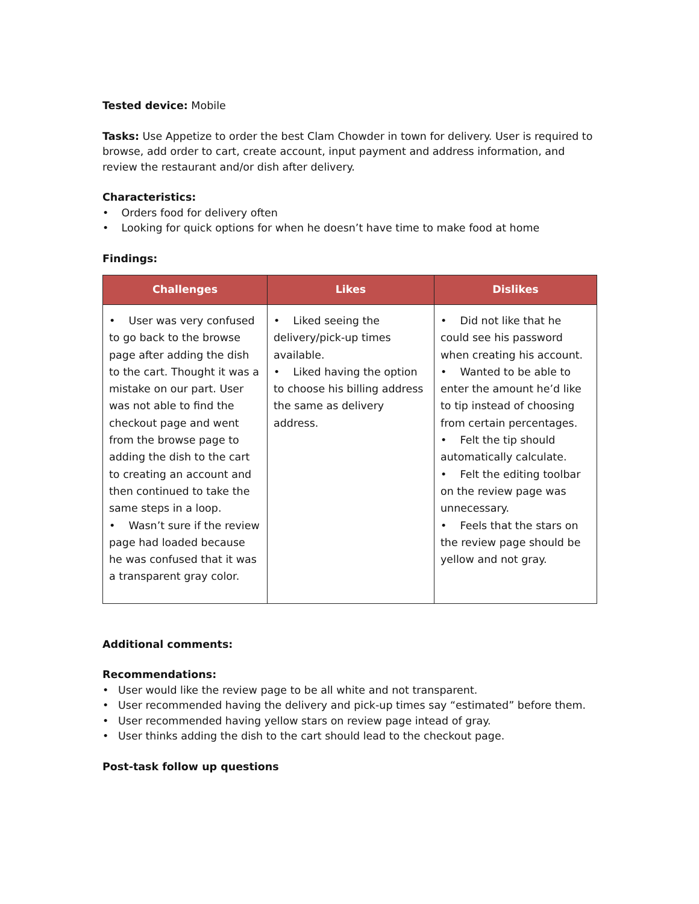Tested device: Mobile
Tasks: Use Appetize to order the best Clam Chowder in town for delivery. User is required to browse, add order to cart, create account, input payment and address information, and review the restaurant and/or dish after delivery.
Characteristics:
• Orders food for delivery often
• Looking for quick options for when he doesn’t have time to make food at home
Findings:
| Challenges | Likes | Dislikes |
| --- | --- | --- |
| • User was very confused to go back to the browse page after adding the dish to the cart. Thought it was a mistake on our part. User was not able to find the checkout page and went from the browse page to adding the dish to the cart to creating an account and then continued to take the same steps in a loop. • Wasn’t sure if the review page had loaded because he was confused that it was a transparent gray color. | • Liked seeing the delivery/pick-up times available. • Liked having the option to choose his billing address the same as delivery address. | • Did not like that he could see his password when creating his account. • Wanted to be able to enter the amount he’d like to tip instead of choosing from certain percentages. • Felt the tip should automatically calculate. • Felt the editing toolbar on the review page was unnecessary. • Feels that the stars on the review page should be yellow and not gray. |
Additional comments:
Recommendations:
• User would like the review page to be all white and not transparent.
• User recommended having the delivery and pick-up times say “estimated” before them.
• User recommended having yellow stars on review page intead of gray.
• User thinks adding the dish to the cart should lead to the checkout page.
Post-task follow up questions